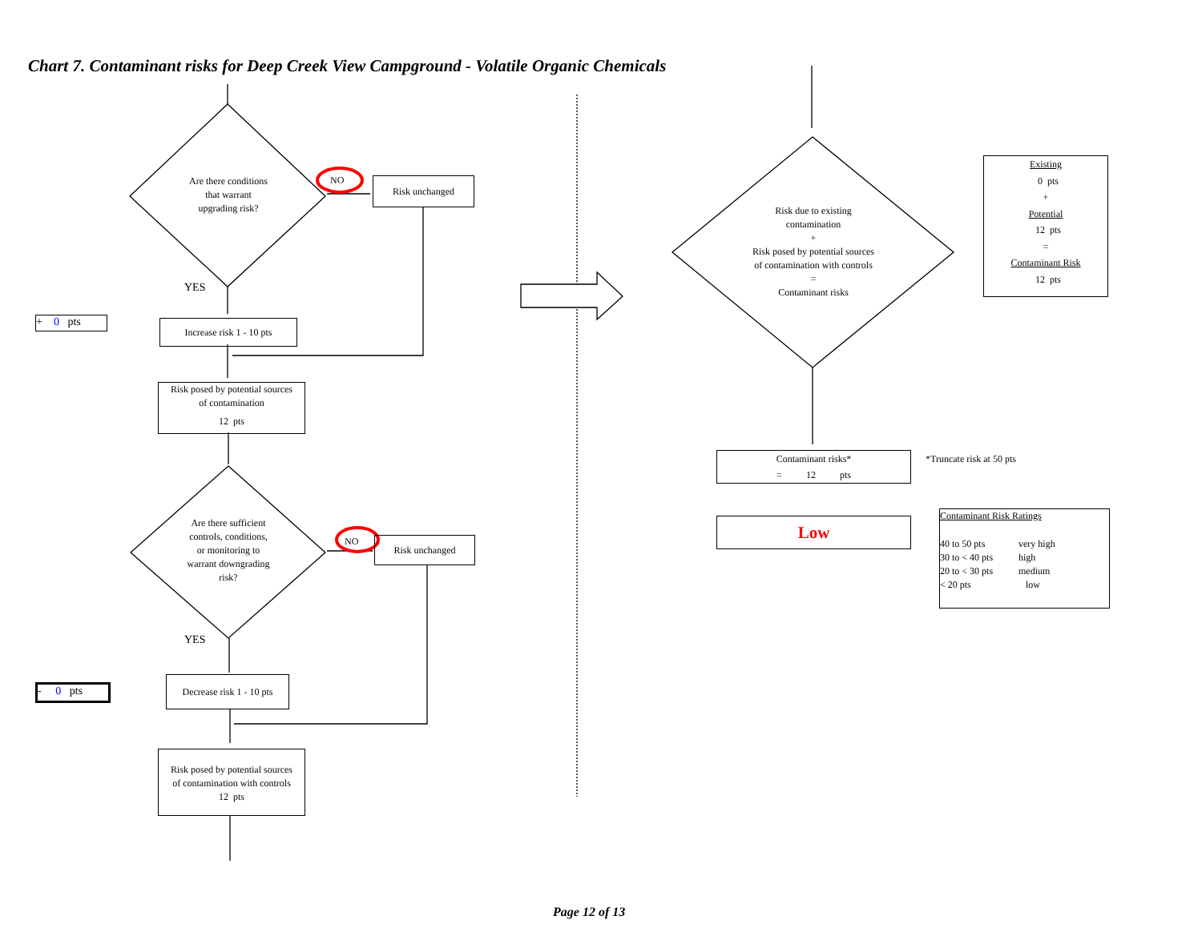Chart 7. Contaminant risks for Deep Creek View Campground - Volatile Organic Chemicals
Are there conditions
that warrant
upgrading risk?
NO Risk unchanged
YES
+ 0 pts
Increase risk 1 - 10 pts
Risk posed by potential sources
of contamination
12 pts
Are there sufficient
controls, conditions,
or monitoring to
warrant downgrading
risk?
NO Risk unchanged
YES
- 0 pts
Decrease risk 1 - 10 pts
Risk posed by potential sources
of contamination with controls
12 pts
Risk due to existing
contamination
+
Risk posed by potential sources
of contamination with controls
=
Contaminant risks
Existing
0 pts
+
Potential
12 pts
=
Contaminant Risk
12 pts
Contaminant risks*
= 12 pts
*Truncate risk at 50 pts
Low
Contaminant Risk Ratings
| 40 to 50 pts | very high |
| 30 to < 40 pts | high |
| 20 to < 30 pts | medium |
| < 20 pts | low |
Page 12 of 13